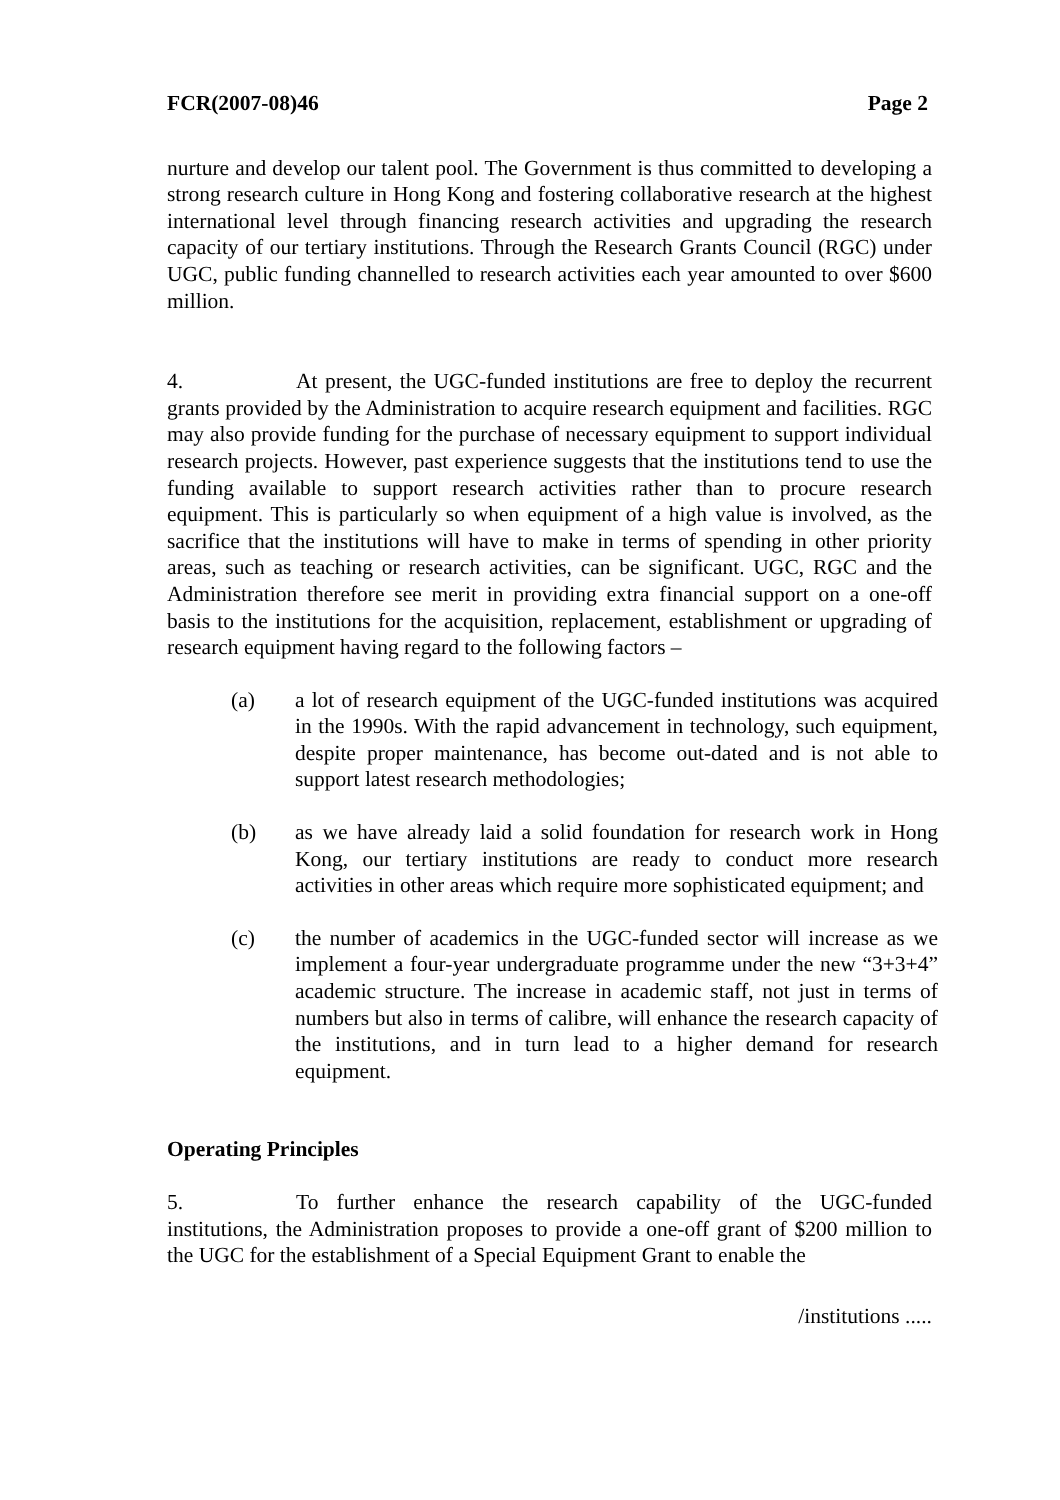FCR(2007-08)46 Page 2
nurture and develop our talent pool. The Government is thus committed to developing a strong research culture in Hong Kong and fostering collaborative research at the highest international level through financing research activities and upgrading the research capacity of our tertiary institutions. Through the Research Grants Council (RGC) under UGC, public funding channelled to research activities each year amounted to over $600 million.
4. At present, the UGC-funded institutions are free to deploy the recurrent grants provided by the Administration to acquire research equipment and facilities. RGC may also provide funding for the purchase of necessary equipment to support individual research projects. However, past experience suggests that the institutions tend to use the funding available to support research activities rather than to procure research equipment. This is particularly so when equipment of a high value is involved, as the sacrifice that the institutions will have to make in terms of spending in other priority areas, such as teaching or research activities, can be significant. UGC, RGC and the Administration therefore see merit in providing extra financial support on a one-off basis to the institutions for the acquisition, replacement, establishment or upgrading of research equipment having regard to the following factors –
(a) a lot of research equipment of the UGC-funded institutions was acquired in the 1990s. With the rapid advancement in technology, such equipment, despite proper maintenance, has become out-dated and is not able to support latest research methodologies;
(b) as we have already laid a solid foundation for research work in Hong Kong, our tertiary institutions are ready to conduct more research activities in other areas which require more sophisticated equipment; and
(c) the number of academics in the UGC-funded sector will increase as we implement a four-year undergraduate programme under the new “3+3+4” academic structure. The increase in academic staff, not just in terms of numbers but also in terms of calibre, will enhance the research capacity of the institutions, and in turn lead to a higher demand for research equipment.
Operating Principles
5. To further enhance the research capability of the UGC-funded institutions, the Administration proposes to provide a one-off grant of $200 million to the UGC for the establishment of a Special Equipment Grant to enable the
/institutions .....